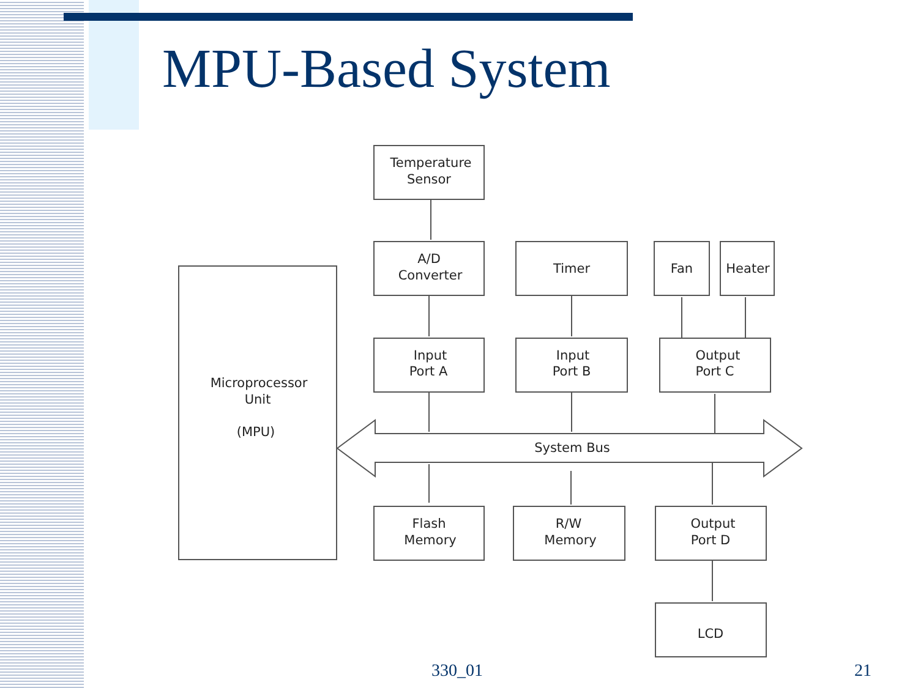MPU-Based System
Temperature
Sensor
A/D
Converter
Timer
Fan
Heater
Input
Port A
Input
Port B
Output
Port C
Microprocessor
Unit
(MPU)
System Bus
Flash
Memory
R/W
Memory
Output
Port D
LCD
330_01 21